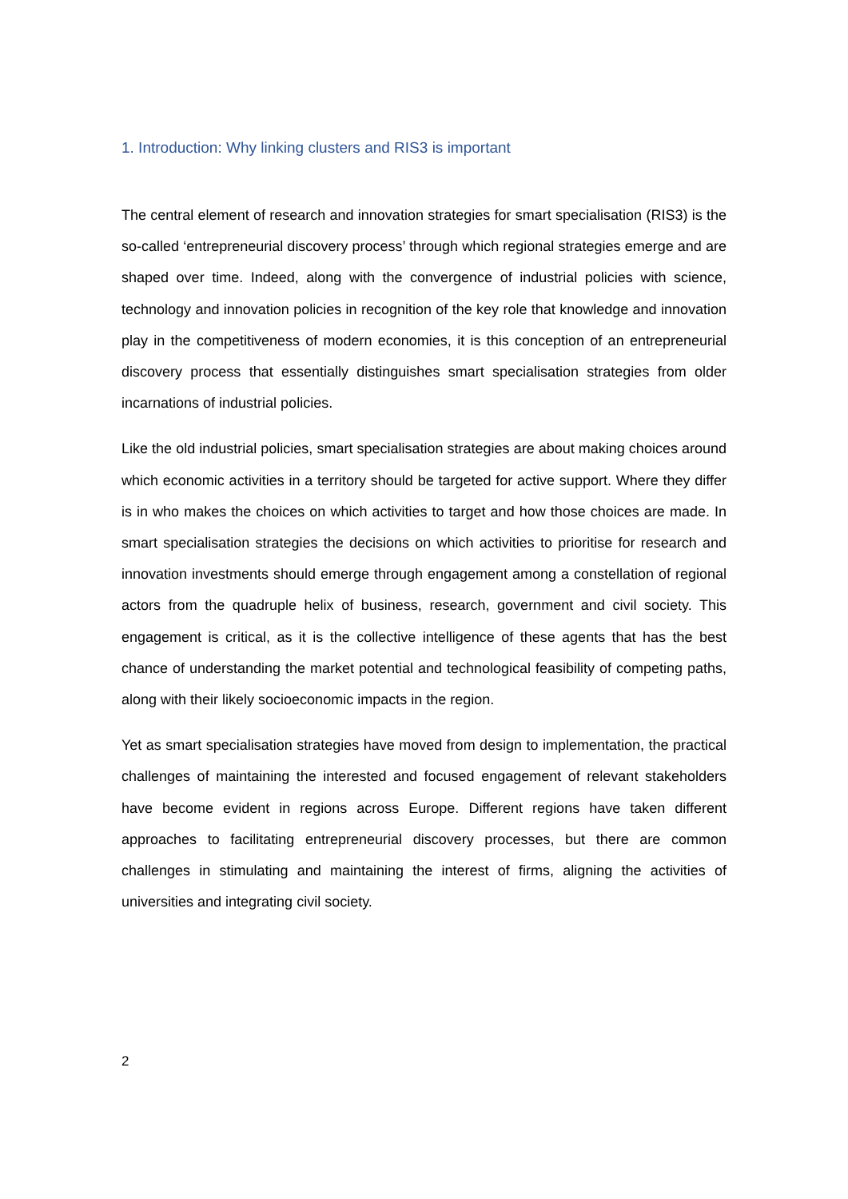1. Introduction: Why linking clusters and RIS3 is important
The central element of research and innovation strategies for smart specialisation (RIS3) is the so-called ‘entrepreneurial discovery process’ through which regional strategies emerge and are shaped over time. Indeed, along with the convergence of industrial policies with science, technology and innovation policies in recognition of the key role that knowledge and innovation play in the competitiveness of modern economies, it is this conception of an entrepreneurial discovery process that essentially distinguishes smart specialisation strategies from older incarnations of industrial policies.
Like the old industrial policies, smart specialisation strategies are about making choices around which economic activities in a territory should be targeted for active support. Where they differ is in who makes the choices on which activities to target and how those choices are made. In smart specialisation strategies the decisions on which activities to prioritise for research and innovation investments should emerge through engagement among a constellation of regional actors from the quadruple helix of business, research, government and civil society. This engagement is critical, as it is the collective intelligence of these agents that has the best chance of understanding the market potential and technological feasibility of competing paths, along with their likely socioeconomic impacts in the region.
Yet as smart specialisation strategies have moved from design to implementation, the practical challenges of maintaining the interested and focused engagement of relevant stakeholders have become evident in regions across Europe. Different regions have taken different approaches to facilitating entrepreneurial discovery processes, but there are common challenges in stimulating and maintaining the interest of firms, aligning the activities of universities and integrating civil society.
2